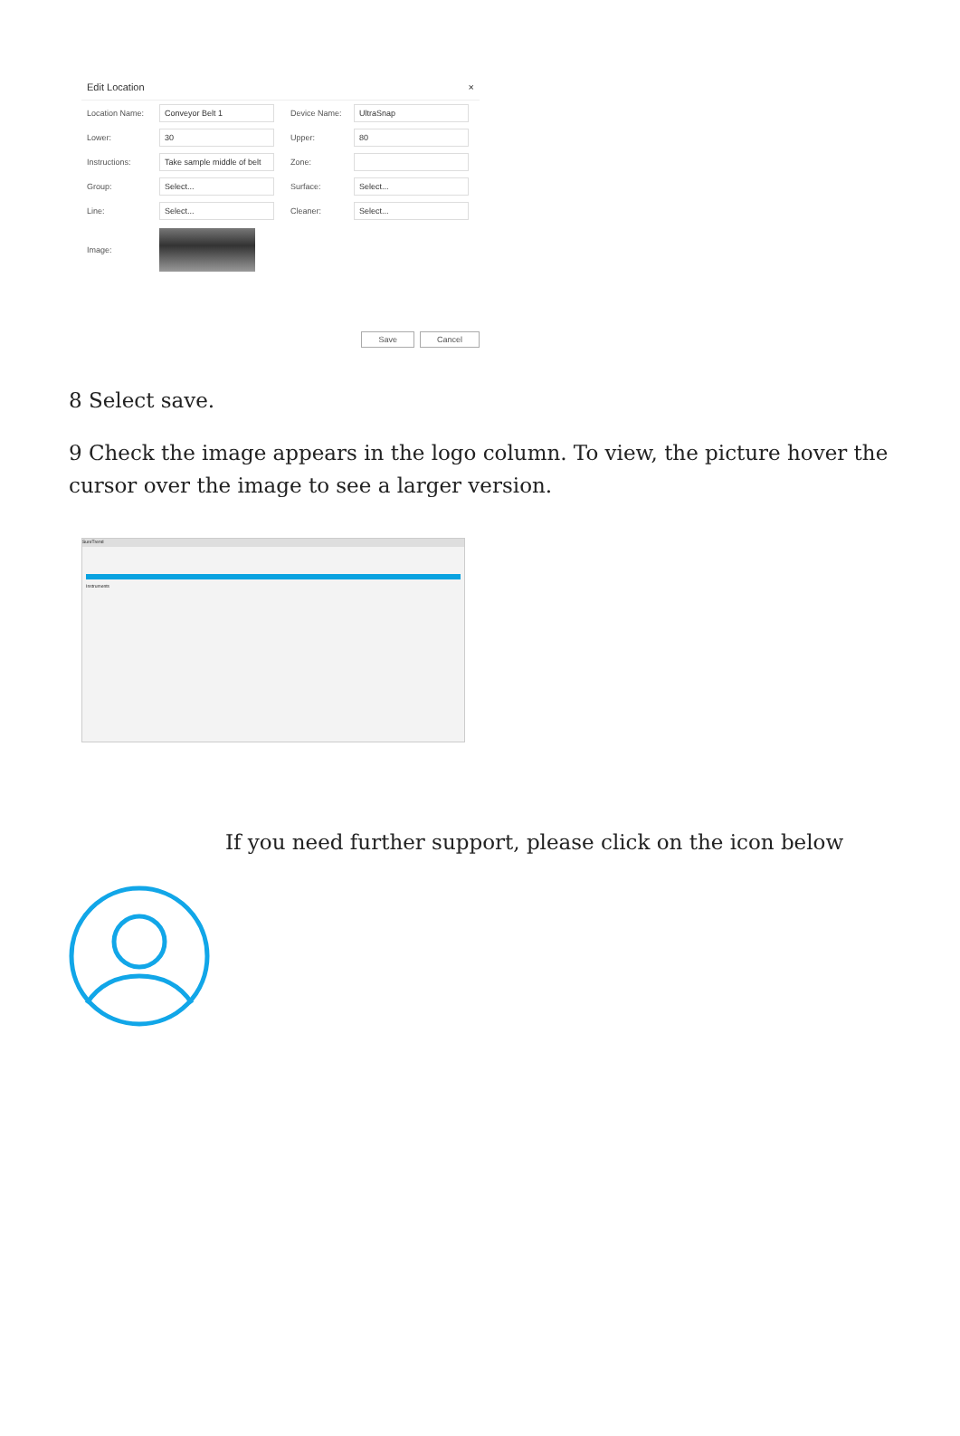Edit Location ×
Location Name: Conveyor Belt 1 Device Name: UltraSnap
Lower: 30 Upper: 80
Instructions: Take sample middle of belt Zone:
Group: Select... Surface: Select...
Line: Select... Cleaner: Select...
Image:
Save Cancel
8 Select save.
9 Check the image appears in the logo column. To view, the picture hover the cursor over the image to see a larger version.
SureTrend
Instruments
If you need further support, please click on the icon below